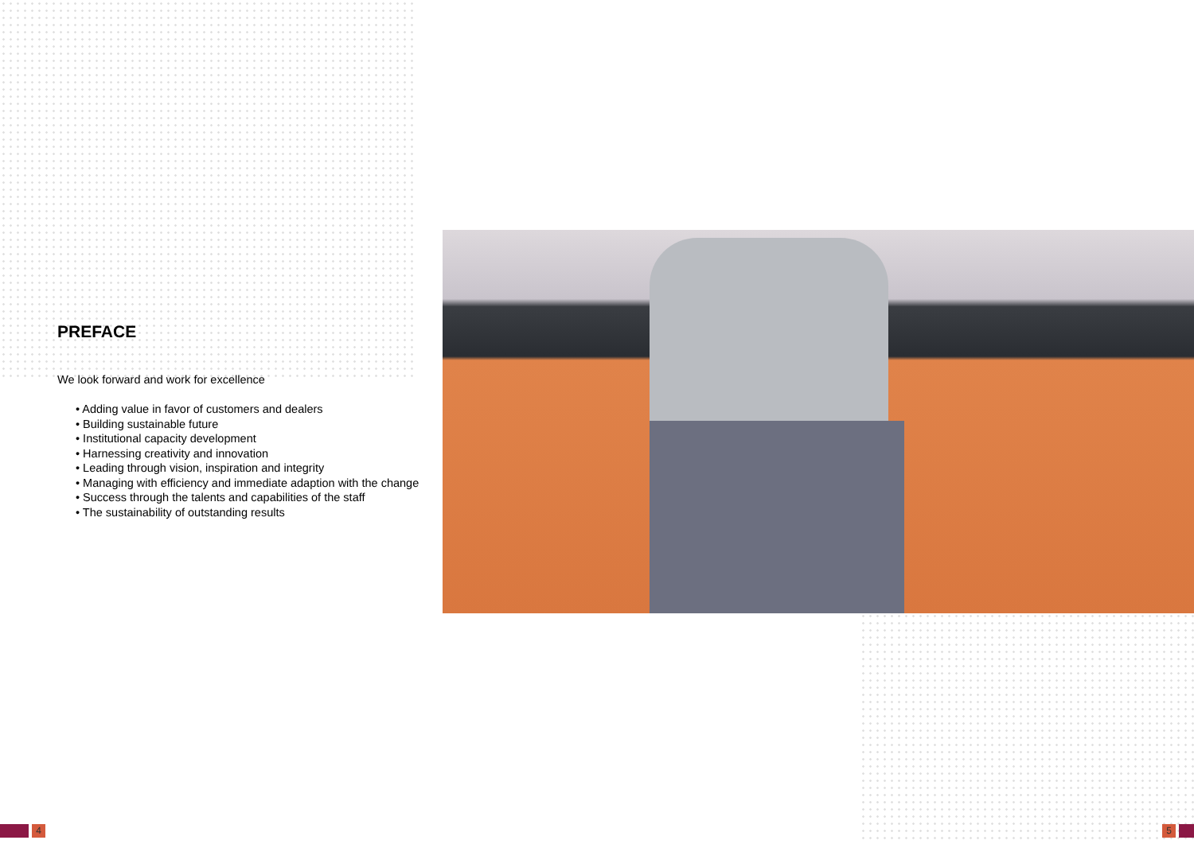PREFACE
We look forward and work for excellence
• Adding value in favor of customers and dealers
• Building sustainable future
• Institutional capacity development
• Harnessing creativity and innovation
• Leading through vision, inspiration and integrity
• Managing with efficiency and immediate adaption with the change
• Success through the talents and capabilities of the staff
• The sustainability of outstanding results
4 5